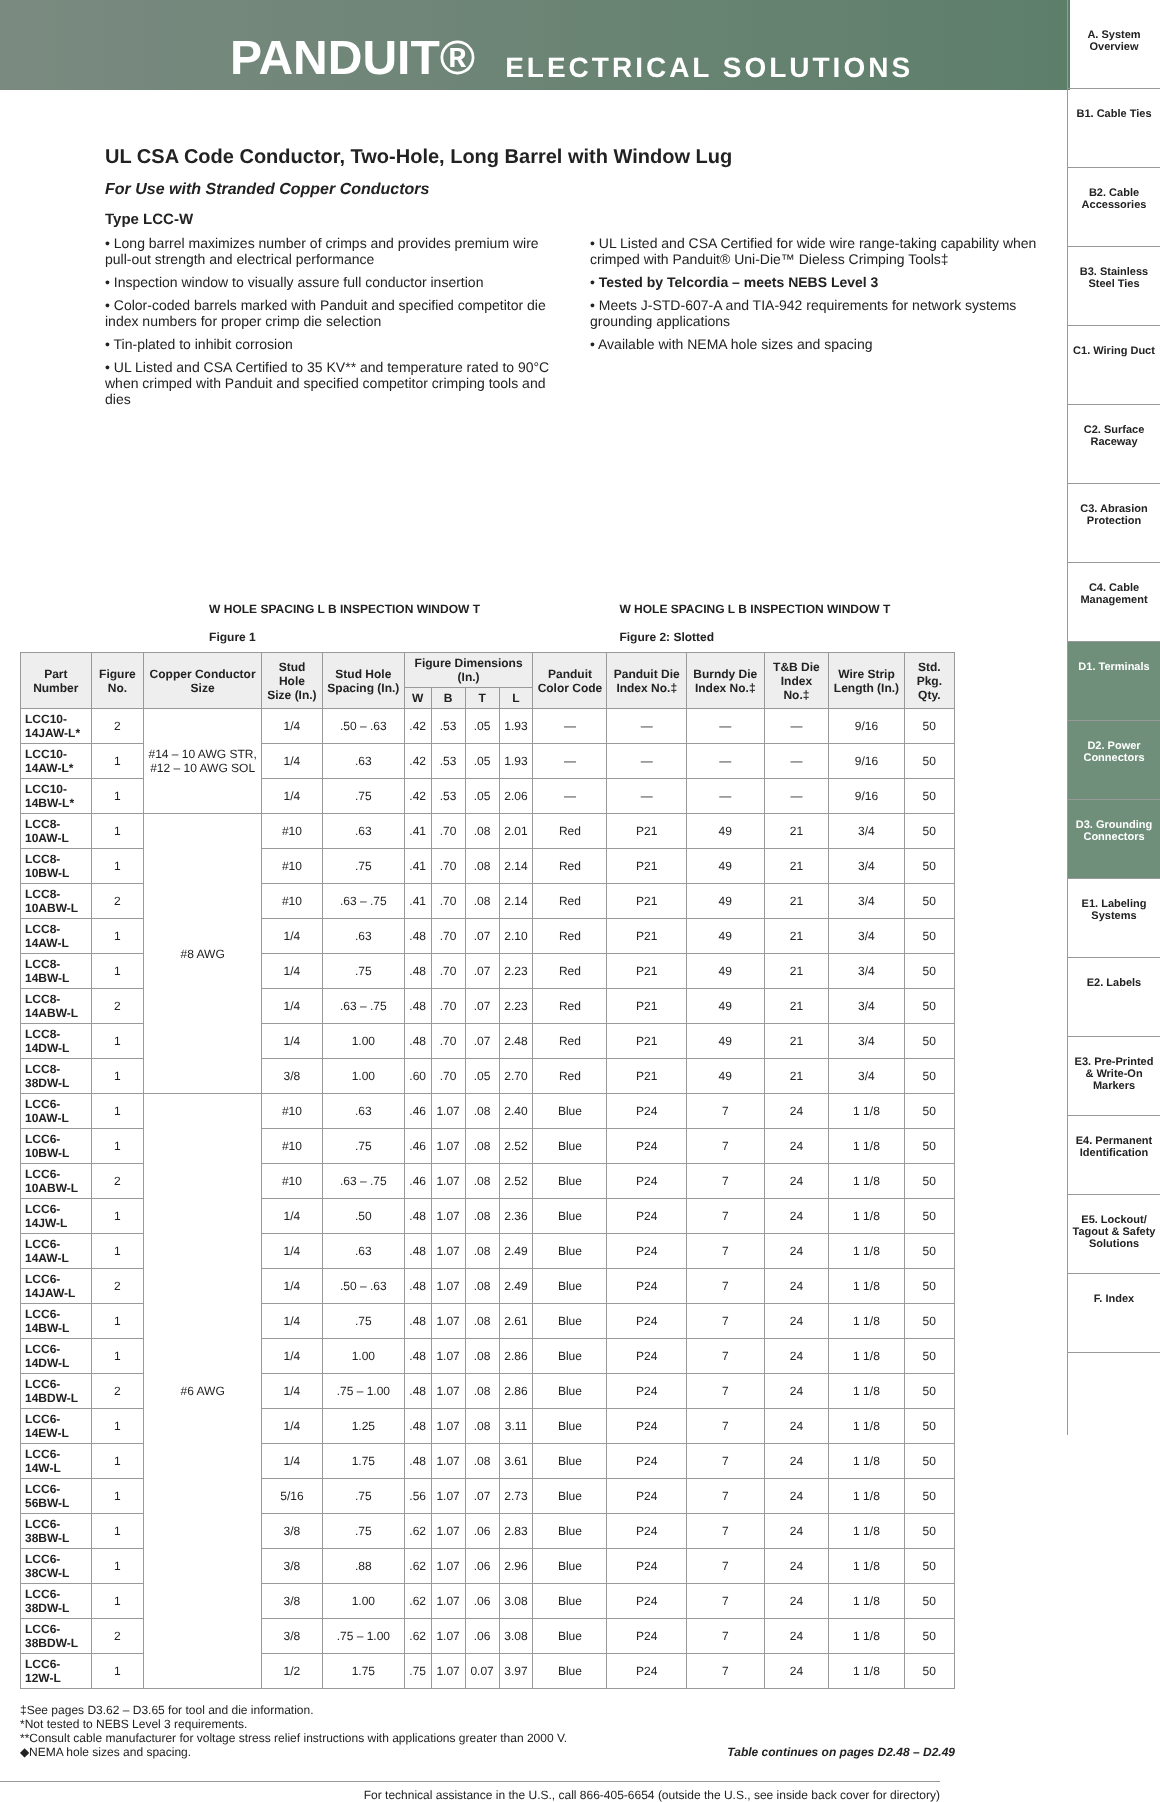PANDUIT® ELECTRICAL SOLUTIONS
A. System Overview
B1. Cable Ties
B2. Cable Accessories
B3. Stainless Steel Ties
C1. Wiring Duct
C2. Surface Raceway
C3. Abrasion Protection
C4. Cable Management
D1. Terminals
D2. Power Connectors
D3. Grounding Connectors
E1. Labeling Systems
E2. Labels
E3. Pre-Printed & Write-On Markers
E4. Permanent Identification
E5. Lockout/ Tagout & Safety Solutions
F. Index
UL CSA Code Conductor, Two-Hole, Long Barrel with Window Lug
For Use with Stranded Copper Conductors
Type LCC-W
• Long barrel maximizes number of crimps and provides premium wire pull-out strength and electrical performance
• Inspection window to visually assure full conductor insertion
• Color-coded barrels marked with Panduit and specified competitor die index numbers for proper crimp die selection
• Tin-plated to inhibit corrosion
• UL Listed and CSA Certified to 35 KV** and temperature rated to 90°C when crimped with Panduit and specified competitor crimping tools and dies
• UL Listed and CSA Certified for wide wire range-taking capability when crimped with Panduit® Uni-Die™ Dieless Crimping Tools‡
• Tested by Telcordia – meets NEBS Level 3
• Meets J-STD-607-A and TIA-942 requirements for network systems grounding applications
• Available with NEMA hole sizes and spacing
W HOLE SPACING L B INSPECTION WINDOW T
Figure 1 W HOLE SPACING L B INSPECTION WINDOW T
Figure 2: Slotted
| Part Number | Figure No. | Copper Conductor Size | Stud Hole Size (In.) | Stud Hole Spacing (In.) | Figure Dimensions (In.) | | | | Panduit Color Code | Panduit Die Index No.‡ | Burndy Die Index No.‡ | T&B Die Index No.‡ | Wire Strip Length (In.) | Std. Pkg. Qty. |
| --- | --- | --- | --- | --- | --- | --- | --- | --- | --- | --- | --- | --- | --- | --- |
| | | | | | W | B | T | L | | | | | | |
| LCC10-14JAW-L* | 2 | #14 – 10 AWG STR, #12 – 10 AWG SOL | 1/4 | .50 – .63 | .42 | .53 | .05 | 1.93 | — | — | — | — | 9/16 | 50 |
| LCC10-14AW-L* | 1 | | 1/4 | .63 | .42 | .53 | .05 | 1.93 | — | — | — | — | 9/16 | 50 |
| LCC10-14BW-L* | 1 | | 1/4 | .75 | .42 | .53 | .05 | 2.06 | — | — | — | — | 9/16 | 50 |
| LCC8-10AW-L | 1 | #8 AWG | #10 | .63 | .41 | .70 | .08 | 2.01 | Red | P21 | 49 | 21 | 3/4 | 50 |
| LCC8-10BW-L | 1 | | #10 | .75 | .41 | .70 | .08 | 2.14 | Red | P21 | 49 | 21 | 3/4 | 50 |
| LCC8-10ABW-L | 2 | | #10 | .63 – .75 | .41 | .70 | .08 | 2.14 | Red | P21 | 49 | 21 | 3/4 | 50 |
| LCC8-14AW-L | 1 | | 1/4 | .63 | .48 | .70 | .07 | 2.10 | Red | P21 | 49 | 21 | 3/4 | 50 |
| LCC8-14BW-L | 1 | | 1/4 | .75 | .48 | .70 | .07 | 2.23 | Red | P21 | 49 | 21 | 3/4 | 50 |
| LCC8-14ABW-L | 2 | | 1/4 | .63 – .75 | .48 | .70 | .07 | 2.23 | Red | P21 | 49 | 21 | 3/4 | 50 |
| LCC8-14DW-L | 1 | | 1/4 | 1.00 | .48 | .70 | .07 | 2.48 | Red | P21 | 49 | 21 | 3/4 | 50 |
| LCC8-38DW-L | 1 | | 3/8 | 1.00 | .60 | .70 | .05 | 2.70 | Red | P21 | 49 | 21 | 3/4 | 50 |
| LCC6-10AW-L | 1 | #6 AWG | #10 | .63 | .46 | 1.07 | .08 | 2.40 | Blue | P24 | 7 | 24 | 1 1/8 | 50 |
| LCC6-10BW-L | 1 | | #10 | .75 | .46 | 1.07 | .08 | 2.52 | Blue | P24 | 7 | 24 | 1 1/8 | 50 |
| LCC6-10ABW-L | 2 | | #10 | .63 – .75 | .46 | 1.07 | .08 | 2.52 | Blue | P24 | 7 | 24 | 1 1/8 | 50 |
| LCC6-14JW-L | 1 | | 1/4 | .50 | .48 | 1.07 | .08 | 2.36 | Blue | P24 | 7 | 24 | 1 1/8 | 50 |
| LCC6-14AW-L | 1 | | 1/4 | .63 | .48 | 1.07 | .08 | 2.49 | Blue | P24 | 7 | 24 | 1 1/8 | 50 |
| LCC6-14JAW-L | 2 | | 1/4 | .50 – .63 | .48 | 1.07 | .08 | 2.49 | Blue | P24 | 7 | 24 | 1 1/8 | 50 |
| LCC6-14BW-L | 1 | | 1/4 | .75 | .48 | 1.07 | .08 | 2.61 | Blue | P24 | 7 | 24 | 1 1/8 | 50 |
| LCC6-14DW-L | 1 | | 1/4 | 1.00 | .48 | 1.07 | .08 | 2.86 | Blue | P24 | 7 | 24 | 1 1/8 | 50 |
| LCC6-14BDW-L | 2 | | 1/4 | .75 – 1.00 | .48 | 1.07 | .08 | 2.86 | Blue | P24 | 7 | 24 | 1 1/8 | 50 |
| LCC6-14EW-L | 1 | | 1/4 | 1.25 | .48 | 1.07 | .08 | 3.11 | Blue | P24 | 7 | 24 | 1 1/8 | 50 |
| LCC6-14W-L | 1 | | 1/4 | 1.75 | .48 | 1.07 | .08 | 3.61 | Blue | P24 | 7 | 24 | 1 1/8 | 50 |
| LCC6-56BW-L | 1 | | 5/16 | .75 | .56 | 1.07 | .07 | 2.73 | Blue | P24 | 7 | 24 | 1 1/8 | 50 |
| LCC6-38BW-L | 1 | | 3/8 | .75 | .62 | 1.07 | .06 | 2.83 | Blue | P24 | 7 | 24 | 1 1/8 | 50 |
| LCC6-38CW-L | 1 | | 3/8 | .88 | .62 | 1.07 | .06 | 2.96 | Blue | P24 | 7 | 24 | 1 1/8 | 50 |
| LCC6-38DW-L | 1 | | 3/8 | 1.00 | .62 | 1.07 | .06 | 3.08 | Blue | P24 | 7 | 24 | 1 1/8 | 50 |
| LCC6-38BDW-L | 2 | | 3/8 | .75 – 1.00 | .62 | 1.07 | .06 | 3.08 | Blue | P24 | 7 | 24 | 1 1/8 | 50 |
| LCC6-12W-L | 1 | | 1/2 | 1.75 | .75 | 1.07 | 0.07 | 3.97 | Blue | P24 | 7 | 24 | 1 1/8 | 50 |
‡See pages D3.62 – D3.65 for tool and die information.
*Not tested to NEBS Level 3 requirements.
**Consult cable manufacturer for voltage stress relief instructions with applications greater than 2000 V.
◆NEMA hole sizes and spacing.
Table continues on pages D2.48 – D2.49
For technical assistance in the U.S., call 866-405-6654 (outside the U.S., see inside back cover for directory)